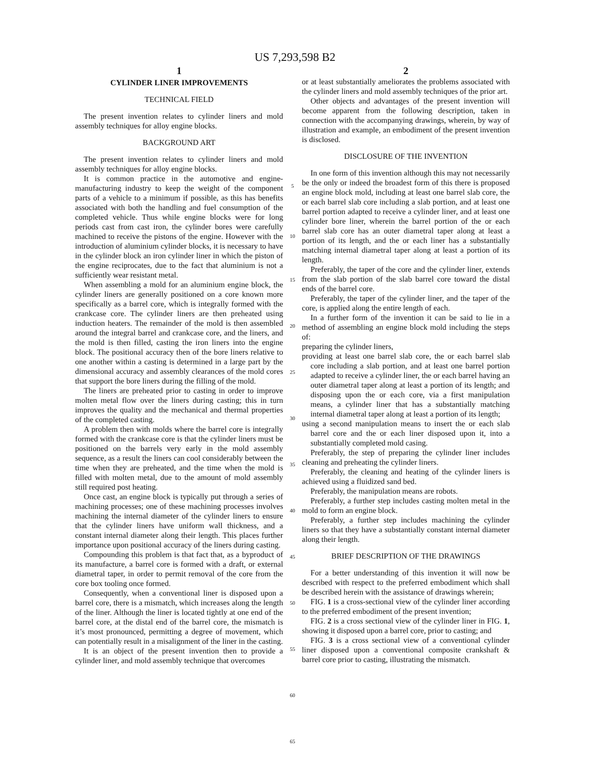US 7,293,598 B2
1
CYLINDER LINER IMPROVEMENTS
TECHNICAL FIELD
The present invention relates to cylinder liners and mold assembly techniques for alloy engine blocks.
BACKGROUND ART
The present invention relates to cylinder liners and mold assembly techniques for alloy engine blocks.
It is common practice in the automotive and engine-manufacturing industry to keep the weight of the component parts of a vehicle to a minimum if possible, as this has benefits associated with both the handling and fuel consumption of the completed vehicle. Thus while engine blocks were for long periods cast from cast iron, the cylinder bores were carefully machined to receive the pistons of the engine. However with the introduction of aluminium cylinder blocks, it is necessary to have in the cylinder block an iron cylinder liner in which the piston of the engine reciprocates, due to the fact that aluminium is not a sufficiently wear resistant metal.
When assembling a mold for an aluminium engine block, the cylinder liners are generally positioned on a core known more specifically as a barrel core, which is integrally formed with the crankcase core. The cylinder liners are then preheated using induction heaters. The remainder of the mold is then assembled around the integral barrel and crankcase core, and the liners, and the mold is then filled, casting the iron liners into the engine block. The positional accuracy then of the bore liners relative to one another within a casting is determined in a large part by the dimensional accuracy and assembly clearances of the mold cores that support the bore liners during the filling of the mold.
The liners are preheated prior to casting in order to improve molten metal flow over the liners during casting; this in turn improves the quality and the mechanical and thermal properties of the completed casting.
A problem then with molds where the barrel core is integrally formed with the crankcase core is that the cylinder liners must be positioned on the barrels very early in the mold assembly sequence, as a result the liners can cool considerably between the time when they are preheated, and the time when the mold is filled with molten metal, due to the amount of mold assembly still required post heating.
Once cast, an engine block is typically put through a series of machining processes; one of these machining processes involves machining the internal diameter of the cylinder liners to ensure that the cylinder liners have uniform wall thickness, and a constant internal diameter along their length. This places further importance upon positional accuracy of the liners during casting.
Compounding this problem is that fact that, as a byproduct of its manufacture, a barrel core is formed with a draft, or external diametral taper, in order to permit removal of the core from the core box tooling once formed.
Consequently, when a conventional liner is disposed upon a barrel core, there is a mismatch, which increases along the length of the liner. Although the liner is located tightly at one end of the barrel core, at the distal end of the barrel core, the mismatch is it’s most pronounced, permitting a degree of movement, which can potentially result in a misalignment of the liner in the casting.
It is an object of the present invention then to provide a cylinder liner, and mold assembly technique that overcomes
5
10
15
20
25
30
35
40
45
50
55
60
65
2
or at least substantially ameliorates the problems associated with the cylinder liners and mold assembly techniques of the prior art.
Other objects and advantages of the present invention will become apparent from the following description, taken in connection with the accompanying drawings, wherein, by way of illustration and example, an embodiment of the present invention is disclosed.
DISCLOSURE OF THE INVENTION
In one form of this invention although this may not necessarily be the only or indeed the broadest form of this there is proposed an engine block mold, including at least one barrel slab core, the or each barrel slab core including a slab portion, and at least one barrel portion adapted to receive a cylinder liner, and at least one cylinder bore liner, wherein the barrel portion of the or each barrel slab core has an outer diametral taper along at least a portion of its length, and the or each liner has a substantially matching internal diametral taper along at least a portion of its length.
Preferably, the taper of the core and the cylinder liner, extends from the slab portion of the slab barrel core toward the distal ends of the barrel core.
Preferably, the taper of the cylinder liner, and the taper of the core, is applied along the entire length of each.
In a further form of the invention it can be said to lie in a method of assembling an engine block mold including the steps of:
preparing the cylinder liners,
providing at least one barrel slab core, the or each barrel slab core including a slab portion, and at least one barrel portion adapted to receive a cylinder liner, the or each barrel having an outer diametral taper along at least a portion of its length; and disposing upon the or each core, via a first manipulation means, a cylinder liner that has a substantially matching internal diametral taper along at least a portion of its length;
using a second manipulation means to insert the or each slab barrel core and the or each liner disposed upon it, into a substantially completed mold casing.
Preferably, the step of preparing the cylinder liner includes cleaning and preheating the cylinder liners.
Preferably, the cleaning and heating of the cylinder liners is achieved using a fluidized sand bed.
Preferably, the manipulation means are robots.
Preferably, a further step includes casting molten metal in the mold to form an engine block.
Preferably, a further step includes machining the cylinder liners so that they have a substantially constant internal diameter along their length.
BRIEF DESCRIPTION OF THE DRAWINGS
For a better understanding of this invention it will now be described with respect to the preferred embodiment which shall be described herein with the assistance of drawings wherein;
FIG. 1 is a cross-sectional view of the cylinder liner according to the preferred embodiment of the present invention;
FIG. 2 is a cross sectional view of the cylinder liner in FIG. 1, showing it disposed upon a barrel core, prior to casting; and
FIG. 3 is a cross sectional view of a conventional cylinder liner disposed upon a conventional composite crankshaft & barrel core prior to casting, illustrating the mismatch.